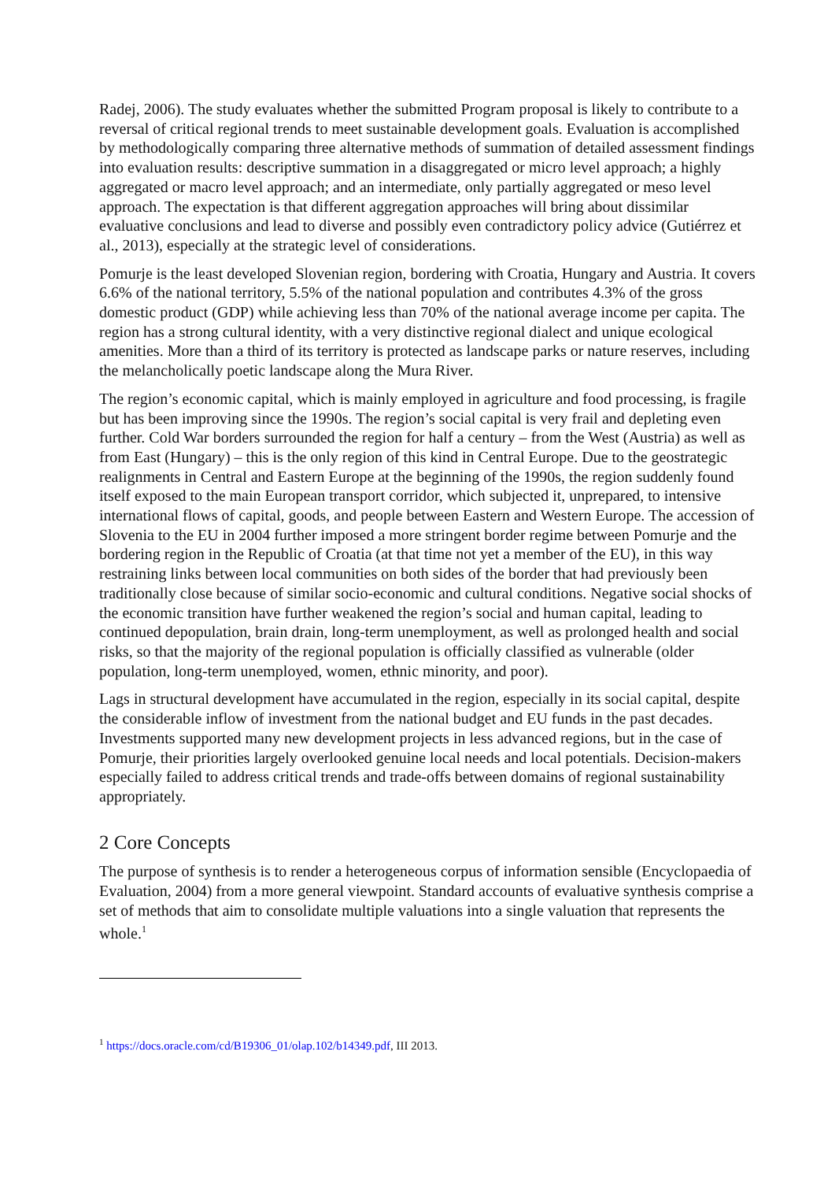Radej, 2006). The study evaluates whether the submitted Program proposal is likely to contribute to a reversal of critical regional trends to meet sustainable development goals. Evaluation is accomplished by methodologically comparing three alternative methods of summation of detailed assessment findings into evaluation results: descriptive summation in a disaggregated or micro level approach; a highly aggregated or macro level approach; and an intermediate, only partially aggregated or meso level approach. The expectation is that different aggregation approaches will bring about dissimilar evaluative conclusions and lead to diverse and possibly even contradictory policy advice (Gutiérrez et al., 2013), especially at the strategic level of considerations.
Pomurje is the least developed Slovenian region, bordering with Croatia, Hungary and Austria. It covers 6.6% of the national territory, 5.5% of the national population and contributes 4.3% of the gross domestic product (GDP) while achieving less than 70% of the national average income per capita. The region has a strong cultural identity, with a very distinctive regional dialect and unique ecological amenities. More than a third of its territory is protected as landscape parks or nature reserves, including the melancholically poetic landscape along the Mura River.
The region’s economic capital, which is mainly employed in agriculture and food processing, is fragile but has been improving since the 1990s. The region’s social capital is very frail and depleting even further. Cold War borders surrounded the region for half a century – from the West (Austria) as well as from East (Hungary) – this is the only region of this kind in Central Europe. Due to the geostrategic realignments in Central and Eastern Europe at the beginning of the 1990s, the region suddenly found itself exposed to the main European transport corridor, which subjected it, unprepared, to intensive international flows of capital, goods, and people between Eastern and Western Europe. The accession of Slovenia to the EU in 2004 further imposed a more stringent border regime between Pomurje and the bordering region in the Republic of Croatia (at that time not yet a member of the EU), in this way restraining links between local communities on both sides of the border that had previously been traditionally close because of similar socio-economic and cultural conditions. Negative social shocks of the economic transition have further weakened the region’s social and human capital, leading to continued depopulation, brain drain, long-term unemployment, as well as prolonged health and social risks, so that the majority of the regional population is officially classified as vulnerable (older population, long-term unemployed, women, ethnic minority, and poor).
Lags in structural development have accumulated in the region, especially in its social capital, despite the considerable inflow of investment from the national budget and EU funds in the past decades. Investments supported many new development projects in less advanced regions, but in the case of Pomurje, their priorities largely overlooked genuine local needs and local potentials. Decision-makers especially failed to address critical trends and trade-offs between domains of regional sustainability appropriately.
2 Core Concepts
The purpose of synthesis is to render a heterogeneous corpus of information sensible (Encyclopaedia of Evaluation, 2004) from a more general viewpoint. Standard accounts of evaluative synthesis comprise a set of methods that aim to consolidate multiple valuations into a single valuation that represents the whole.<sup>1</sup>
<sup>1</sup> https://docs.oracle.com/cd/B19306_01/olap.102/b14349.pdf, III 2013.